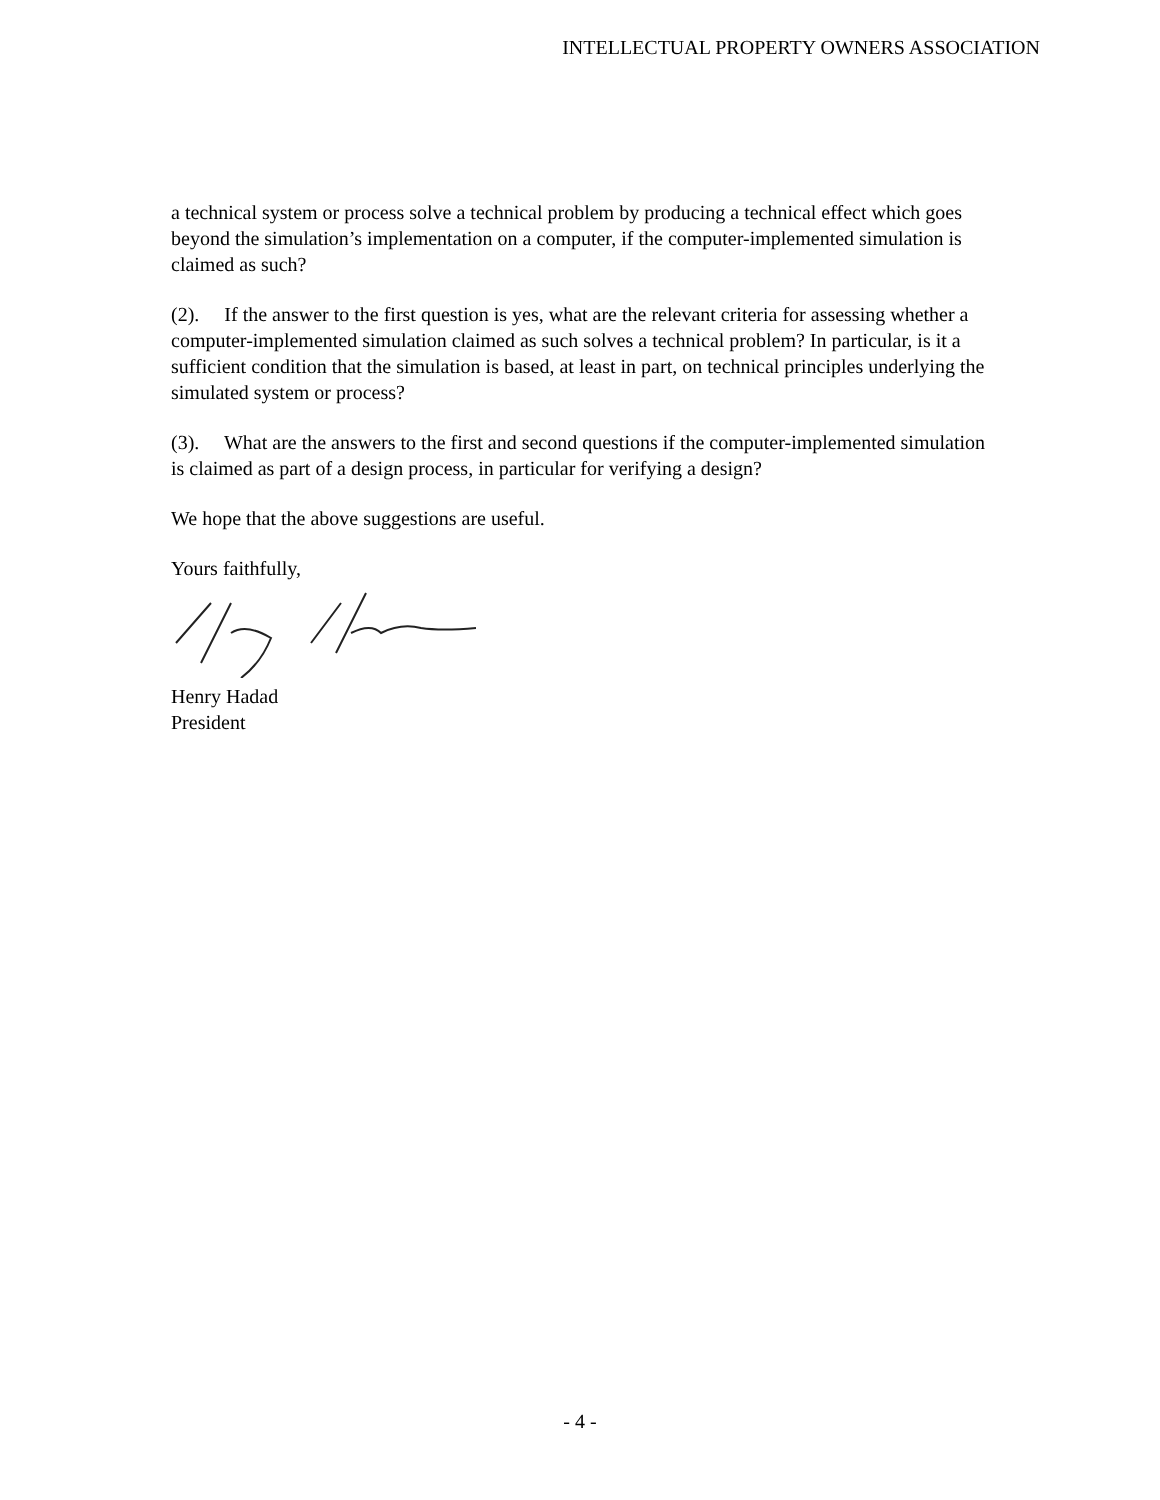INTELLECTUAL PROPERTY OWNERS ASSOCIATION
a technical system or process solve a technical problem by producing a technical effect which goes beyond the simulation’s implementation on a computer, if the computer-implemented simulation is claimed as such?
(2). If the answer to the first question is yes, what are the relevant criteria for assessing whether a computer-implemented simulation claimed as such solves a technical problem? In particular, is it a sufficient condition that the simulation is based, at least in part, on technical principles underlying the simulated system or process?
(3). What are the answers to the first and second questions if the computer-implemented simulation is claimed as part of a design process, in particular for verifying a design?
We hope that the above suggestions are useful.
Yours faithfully,
Henry Hadad
President
- 4 -